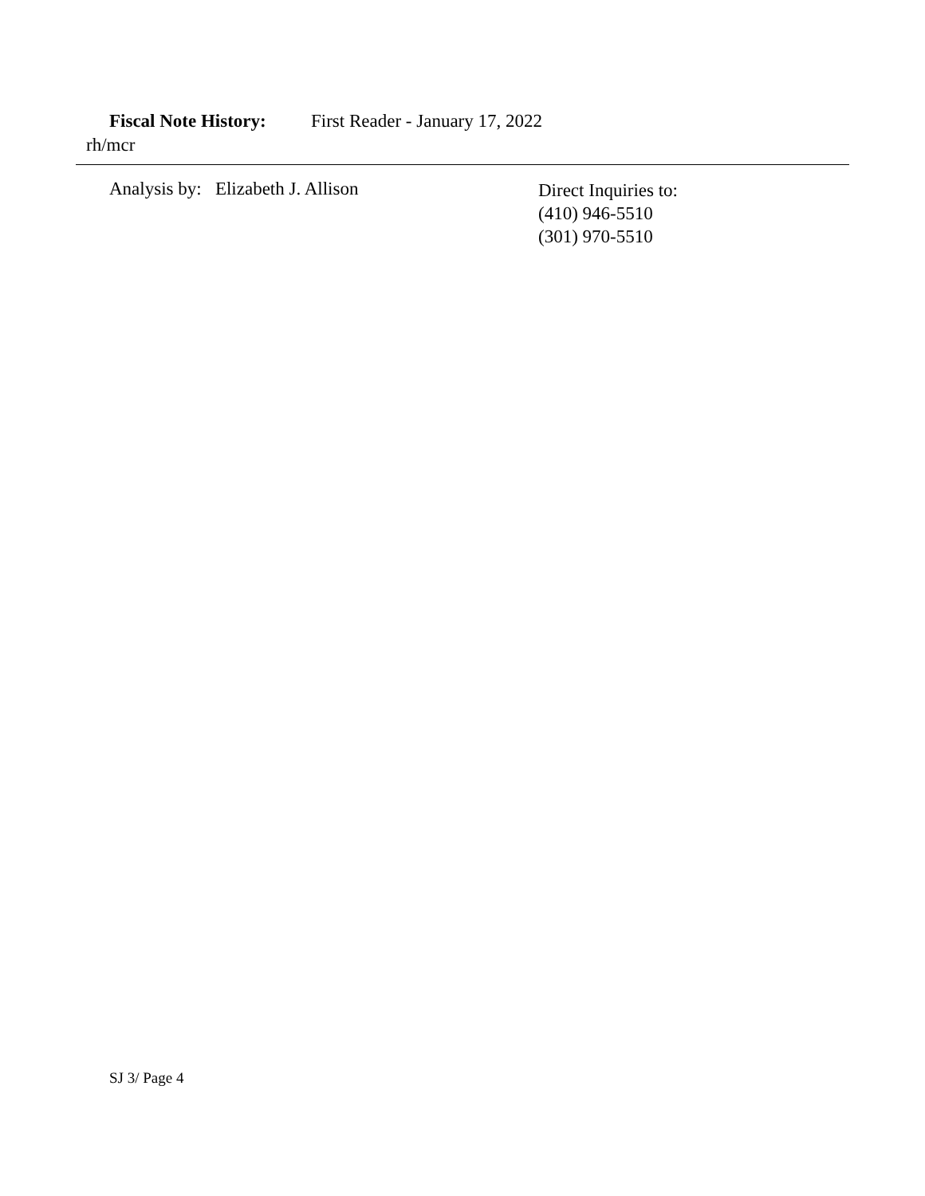Fiscal Note History: First Reader - January 17, 2022
rh/mcr
Analysis by: Elizabeth J. Allison
Direct Inquiries to:
(410) 946-5510
(301) 970-5510
SJ 3/ Page 4